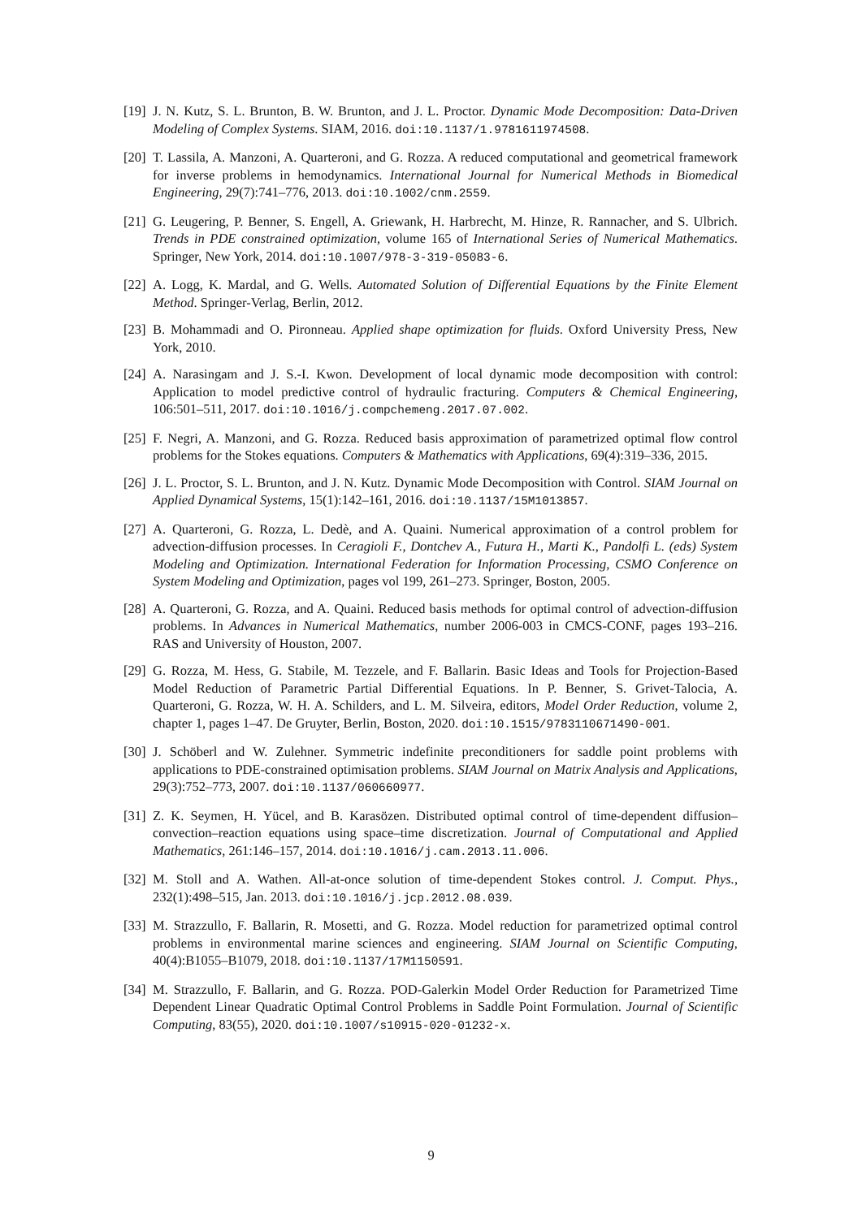[19] J. N. Kutz, S. L. Brunton, B. W. Brunton, and J. L. Proctor. Dynamic Mode Decomposition: Data-Driven Modeling of Complex Systems. SIAM, 2016. doi:10.1137/1.9781611974508.
[20] T. Lassila, A. Manzoni, A. Quarteroni, and G. Rozza. A reduced computational and geometrical framework for inverse problems in hemodynamics. International Journal for Numerical Methods in Biomedical Engineering, 29(7):741–776, 2013. doi:10.1002/cnm.2559.
[21] G. Leugering, P. Benner, S. Engell, A. Griewank, H. Harbrecht, M. Hinze, R. Rannacher, and S. Ulbrich. Trends in PDE constrained optimization, volume 165 of International Series of Numerical Mathematics. Springer, New York, 2014. doi:10.1007/978-3-319-05083-6.
[22] A. Logg, K. Mardal, and G. Wells. Automated Solution of Differential Equations by the Finite Element Method. Springer-Verlag, Berlin, 2012.
[23] B. Mohammadi and O. Pironneau. Applied shape optimization for fluids. Oxford University Press, New York, 2010.
[24] A. Narasingam and J. S.-I. Kwon. Development of local dynamic mode decomposition with control: Application to model predictive control of hydraulic fracturing. Computers & Chemical Engineering, 106:501–511, 2017. doi:10.1016/j.compchemeng.2017.07.002.
[25] F. Negri, A. Manzoni, and G. Rozza. Reduced basis approximation of parametrized optimal flow control problems for the Stokes equations. Computers & Mathematics with Applications, 69(4):319–336, 2015.
[26] J. L. Proctor, S. L. Brunton, and J. N. Kutz. Dynamic Mode Decomposition with Control. SIAM Journal on Applied Dynamical Systems, 15(1):142–161, 2016. doi:10.1137/15M1013857.
[27] A. Quarteroni, G. Rozza, L. Dedè, and A. Quaini. Numerical approximation of a control problem for advection-diffusion processes. In Ceragioli F., Dontchev A., Futura H., Marti K., Pandolfi L. (eds) System Modeling and Optimization. International Federation for Information Processing, CSMO Conference on System Modeling and Optimization, pages vol 199, 261–273. Springer, Boston, 2005.
[28] A. Quarteroni, G. Rozza, and A. Quaini. Reduced basis methods for optimal control of advection-diffusion problems. In Advances in Numerical Mathematics, number 2006-003 in CMCS-CONF, pages 193–216. RAS and University of Houston, 2007.
[29] G. Rozza, M. Hess, G. Stabile, M. Tezzele, and F. Ballarin. Basic Ideas and Tools for Projection-Based Model Reduction of Parametric Partial Differential Equations. In P. Benner, S. Grivet-Talocia, A. Quarteroni, G. Rozza, W. H. A. Schilders, and L. M. Silveira, editors, Model Order Reduction, volume 2, chapter 1, pages 1–47. De Gruyter, Berlin, Boston, 2020. doi:10.1515/9783110671490-001.
[30] J. Schöberl and W. Zulehner. Symmetric indefinite preconditioners for saddle point problems with applications to PDE-constrained optimisation problems. SIAM Journal on Matrix Analysis and Applications, 29(3):752–773, 2007. doi:10.1137/060660977.
[31] Z. K. Seymen, H. Yücel, and B. Karasözen. Distributed optimal control of time-dependent diffusion–convection–reaction equations using space–time discretization. Journal of Computational and Applied Mathematics, 261:146–157, 2014. doi:10.1016/j.cam.2013.11.006.
[32] M. Stoll and A. Wathen. All-at-once solution of time-dependent Stokes control. J. Comput. Phys., 232(1):498–515, Jan. 2013. doi:10.1016/j.jcp.2012.08.039.
[33] M. Strazzullo, F. Ballarin, R. Mosetti, and G. Rozza. Model reduction for parametrized optimal control problems in environmental marine sciences and engineering. SIAM Journal on Scientific Computing, 40(4):B1055–B1079, 2018. doi:10.1137/17M1150591.
[34] M. Strazzullo, F. Ballarin, and G. Rozza. POD-Galerkin Model Order Reduction for Parametrized Time Dependent Linear Quadratic Optimal Control Problems in Saddle Point Formulation. Journal of Scientific Computing, 83(55), 2020. doi:10.1007/s10915-020-01232-x.
9